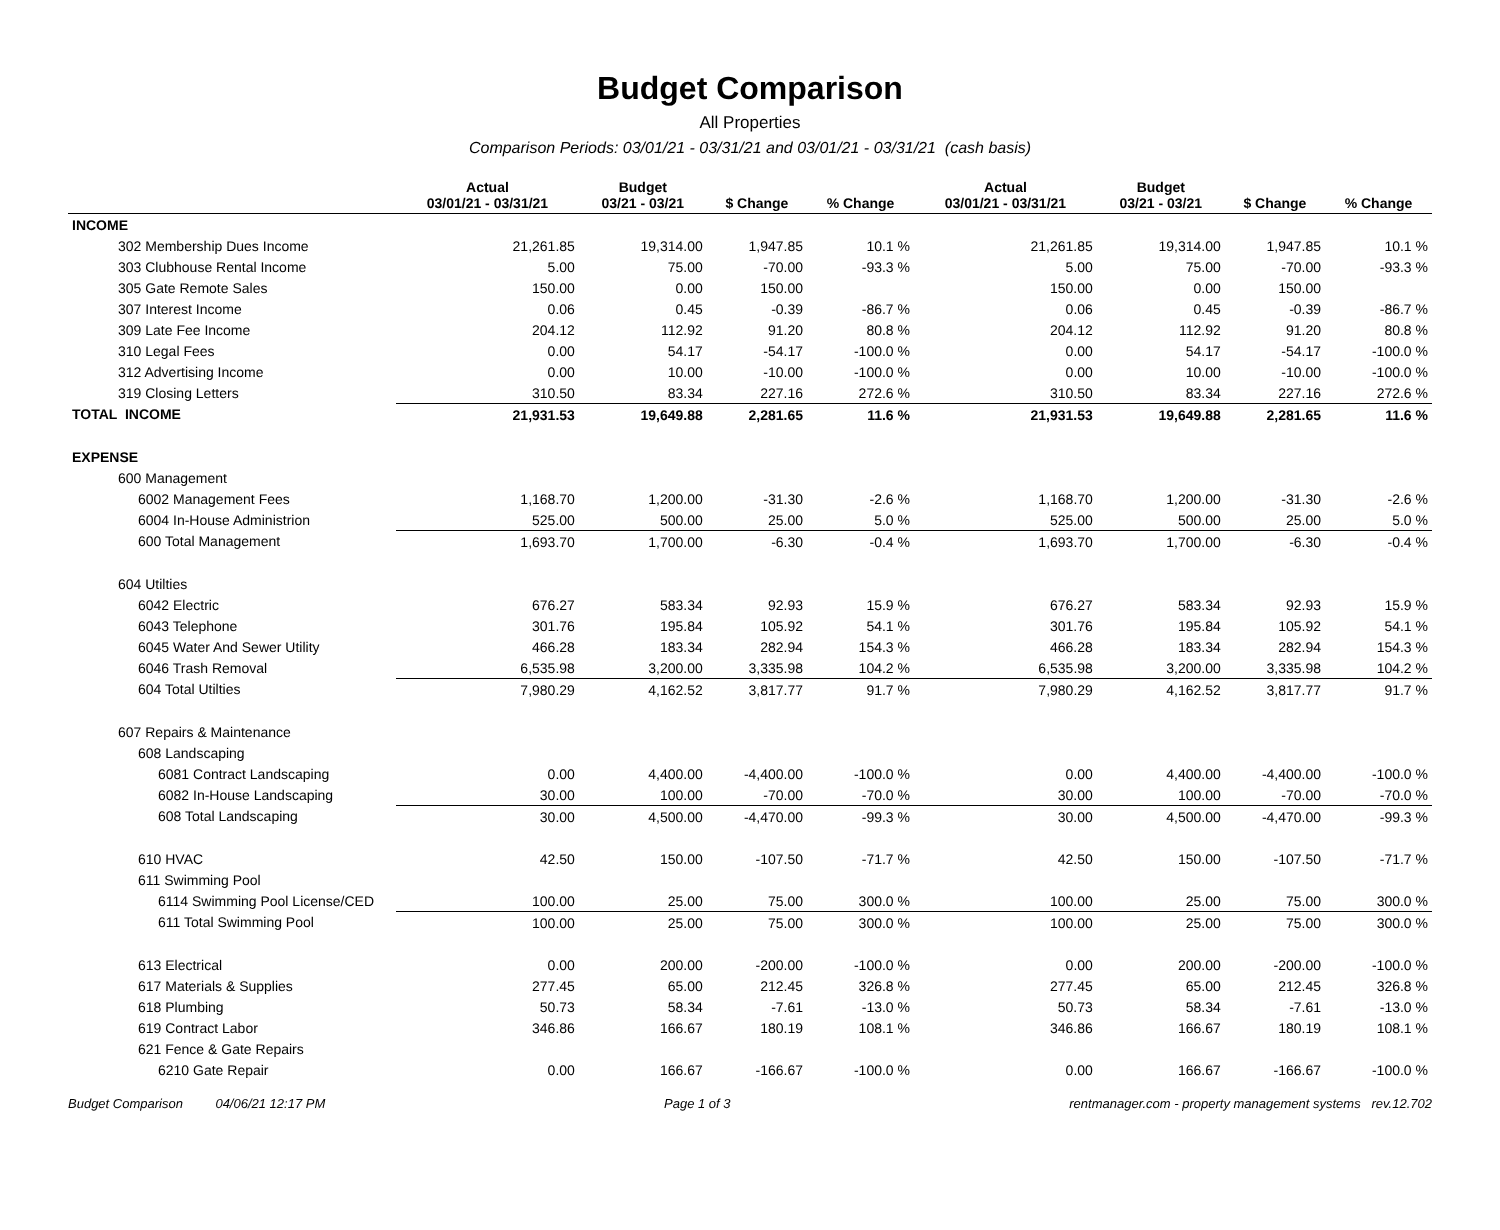Budget Comparison
All Properties
Comparison Periods: 03/01/21 - 03/31/21 and 03/01/21 - 03/31/21 (cash basis)
| | Actual 03/01/21 - 03/31/21 | Budget 03/21 - 03/21 | $ Change | % Change | Actual 03/01/21 - 03/31/21 | Budget 03/21 - 03/21 | $ Change | % Change |
| --- | --- | --- | --- | --- | --- | --- | --- | --- |
| INCOME | | | | | | | | |
| 302 Membership Dues Income | 21,261.85 | 19,314.00 | 1,947.85 | 10.1 % | 21,261.85 | 19,314.00 | 1,947.85 | 10.1 % |
| 303 Clubhouse Rental Income | 5.00 | 75.00 | -70.00 | -93.3 % | 5.00 | 75.00 | -70.00 | -93.3 % |
| 305 Gate Remote Sales | 150.00 | 0.00 | 150.00 | | 150.00 | 0.00 | 150.00 | |
| 307 Interest Income | 0.06 | 0.45 | -0.39 | -86.7 % | 0.06 | 0.45 | -0.39 | -86.7 % |
| 309 Late Fee Income | 204.12 | 112.92 | 91.20 | 80.8 % | 204.12 | 112.92 | 91.20 | 80.8 % |
| 310 Legal Fees | 0.00 | 54.17 | -54.17 | -100.0 % | 0.00 | 54.17 | -54.17 | -100.0 % |
| 312 Advertising Income | 0.00 | 10.00 | -10.00 | -100.0 % | 0.00 | 10.00 | -10.00 | -100.0 % |
| 319 Closing Letters | 310.50 | 83.34 | 227.16 | 272.6 % | 310.50 | 83.34 | 227.16 | 272.6 % |
| TOTAL INCOME | 21,931.53 | 19,649.88 | 2,281.65 | 11.6 % | 21,931.53 | 19,649.88 | 2,281.65 | 11.6 % |
| EXPENSE | | | | | | | | |
| 600 Management | | | | | | | | |
| 6002 Management Fees | 1,168.70 | 1,200.00 | -31.30 | -2.6 % | 1,168.70 | 1,200.00 | -31.30 | -2.6 % |
| 6004 In-House Administrion | 525.00 | 500.00 | 25.00 | 5.0 % | 525.00 | 500.00 | 25.00 | 5.0 % |
| 600 Total Management | 1,693.70 | 1,700.00 | -6.30 | -0.4 % | 1,693.70 | 1,700.00 | -6.30 | -0.4 % |
| 604 Utilties | | | | | | | | |
| 6042 Electric | 676.27 | 583.34 | 92.93 | 15.9 % | 676.27 | 583.34 | 92.93 | 15.9 % |
| 6043 Telephone | 301.76 | 195.84 | 105.92 | 54.1 % | 301.76 | 195.84 | 105.92 | 54.1 % |
| 6045 Water And Sewer Utility | 466.28 | 183.34 | 282.94 | 154.3 % | 466.28 | 183.34 | 282.94 | 154.3 % |
| 6046 Trash Removal | 6,535.98 | 3,200.00 | 3,335.98 | 104.2 % | 6,535.98 | 3,200.00 | 3,335.98 | 104.2 % |
| 604 Total Utilties | 7,980.29 | 4,162.52 | 3,817.77 | 91.7 % | 7,980.29 | 4,162.52 | 3,817.77 | 91.7 % |
| 607 Repairs & Maintenance | | | | | | | | |
| 608 Landscaping | | | | | | | | |
| 6081 Contract Landscaping | 0.00 | 4,400.00 | -4,400.00 | -100.0 % | 0.00 | 4,400.00 | -4,400.00 | -100.0 % |
| 6082 In-House Landscaping | 30.00 | 100.00 | -70.00 | -70.0 % | 30.00 | 100.00 | -70.00 | -70.0 % |
| 608 Total Landscaping | 30.00 | 4,500.00 | -4,470.00 | -99.3 % | 30.00 | 4,500.00 | -4,470.00 | -99.3 % |
| 610 HVAC | 42.50 | 150.00 | -107.50 | -71.7 % | 42.50 | 150.00 | -107.50 | -71.7 % |
| 611 Swimming Pool | | | | | | | | |
| 6114 Swimming Pool License/CED | 100.00 | 25.00 | 75.00 | 300.0 % | 100.00 | 25.00 | 75.00 | 300.0 % |
| 611 Total Swimming Pool | 100.00 | 25.00 | 75.00 | 300.0 % | 100.00 | 25.00 | 75.00 | 300.0 % |
| 613 Electrical | 0.00 | 200.00 | -200.00 | -100.0 % | 0.00 | 200.00 | -200.00 | -100.0 % |
| 617 Materials & Supplies | 277.45 | 65.00 | 212.45 | 326.8 % | 277.45 | 65.00 | 212.45 | 326.8 % |
| 618 Plumbing | 50.73 | 58.34 | -7.61 | -13.0 % | 50.73 | 58.34 | -7.61 | -13.0 % |
| 619 Contract Labor | 346.86 | 166.67 | 180.19 | 108.1 % | 346.86 | 166.67 | 180.19 | 108.1 % |
| 621 Fence & Gate Repairs | | | | | | | | |
| 6210 Gate Repair | 0.00 | 166.67 | -166.67 | -100.0 % | 0.00 | 166.67 | -166.67 | -100.0 % |
Budget Comparison 04/06/21 12:17 PM Page 1 of 3 rentmanager.com - property management systems rev.12.702